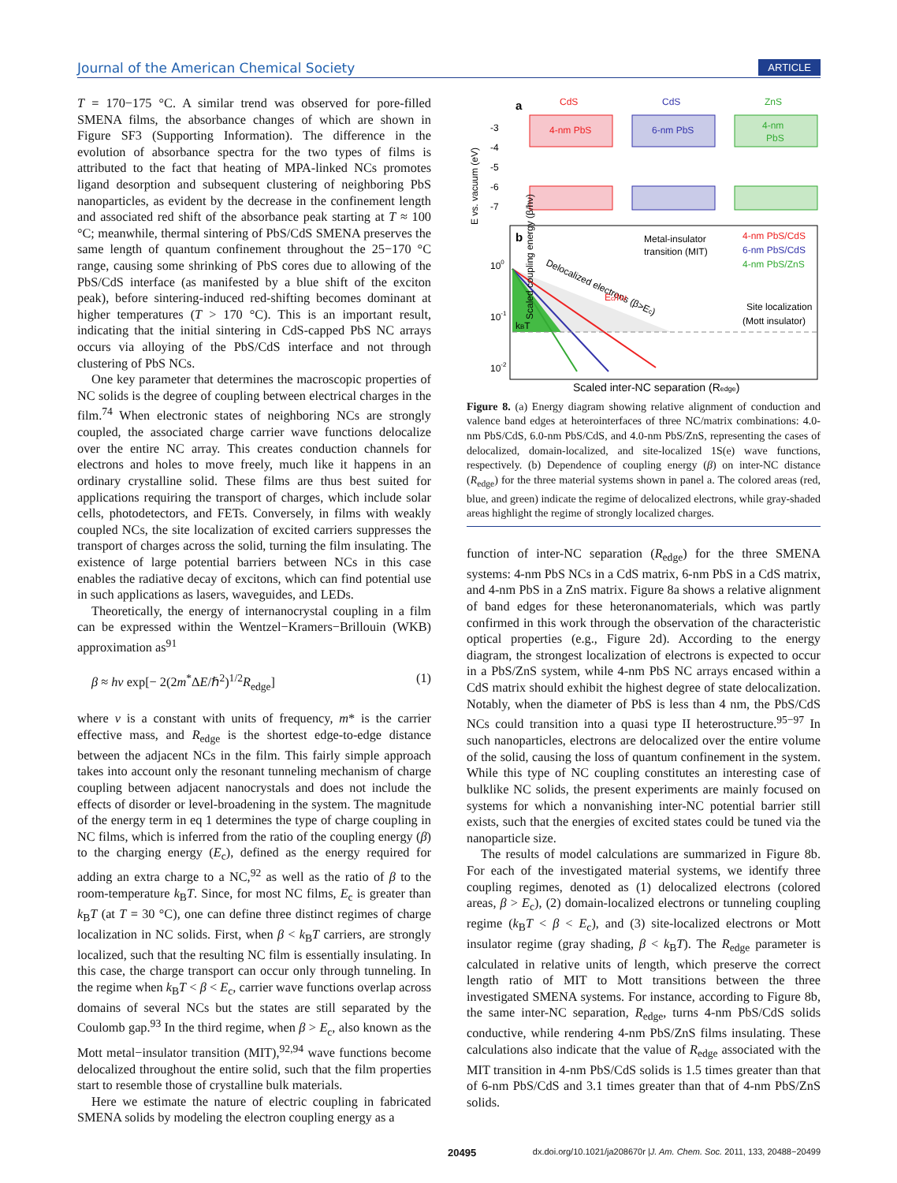Journal of the American Chemical Society ARTICLE
T = 170−175 °C. A similar trend was observed for pore-filled SMENA films, the absorbance changes of which are shown in Figure SF3 (Supporting Information). The difference in the evolution of absorbance spectra for the two types of films is attributed to the fact that heating of MPA-linked NCs promotes ligand desorption and subsequent clustering of neighboring PbS nanoparticles, as evident by the decrease in the confinement length and associated red shift of the absorbance peak starting at T ≈ 100 °C; meanwhile, thermal sintering of PbS/CdS SMENA preserves the same length of quantum confinement throughout the 25−170 °C range, causing some shrinking of PbS cores due to allowing of the PbS/CdS interface (as manifested by a blue shift of the exciton peak), before sintering-induced red-shifting becomes dominant at higher temperatures (T > 170 °C). This is an important result, indicating that the initial sintering in CdS-capped PbS NC arrays occurs via alloying of the PbS/CdS interface and not through clustering of PbS NCs.
One key parameter that determines the macroscopic properties of NC solids is the degree of coupling between electrical charges in the film.<sup>74</sup> When electronic states of neighboring NCs are strongly coupled, the associated charge carrier wave functions delocalize over the entire NC array. This creates conduction channels for electrons and holes to move freely, much like it happens in an ordinary crystalline solid. These films are thus best suited for applications requiring the transport of charges, which include solar cells, photodetectors, and FETs. Conversely, in films with weakly coupled NCs, the site localization of excited carriers suppresses the transport of charges across the solid, turning the film insulating. The existence of large potential barriers between NCs in this case enables the radiative decay of excitons, which can find potential use in such applications as lasers, waveguides, and LEDs.
Theoretically, the energy of internanocrystal coupling in a film can be expressed within the Wentzel−Kramers−Brillouin (WKB) approximation as<sup>91</sup>
β ≈ hν exp[− 2(2m<sup>*</sup>ΔE/ℏ<sup>2</sup>)<sup>1/2</sup>R<sub>edge</sub>] (1)
where ν is a constant with units of frequency, m* is the carrier effective mass, and R<sub>edge</sub> is the shortest edge-to-edge distance between the adjacent NCs in the film. This fairly simple approach takes into account only the resonant tunneling mechanism of charge coupling between adjacent nanocrystals and does not include the effects of disorder or level-broadening in the system. The magnitude of the energy term in eq 1 determines the type of charge coupling in NC films, which is inferred from the ratio of the coupling energy (β) to the charging energy (E<sub>c</sub>), defined as the energy required for adding an extra charge to a NC,<sup>92</sup> as well as the ratio of β to the room-temperature k<sub>B</sub>T. Since, for most NC films, E<sub>c</sub> is greater than k<sub>B</sub>T (at T = 30 °C), one can define three distinct regimes of charge localization in NC solids. First, when β < k<sub>B</sub>T carriers, are strongly localized, such that the resulting NC film is essentially insulating. In this case, the charge transport can occur only through tunneling. In the regime when k<sub>B</sub>T < β < E<sub>c</sub>, carrier wave functions overlap across domains of several NCs but the states are still separated by the Coulomb gap.<sup>93</sup> In the third regime, when β > E<sub>c</sub>, also known as the Mott metal−insulator transition (MIT),<sup>92,94</sup> wave functions become delocalized throughout the entire solid, such that the film properties start to resemble those of crystalline bulk materials.
Here we estimate the nature of electric coupling in fabricated SMENA solids by modeling the electron coupling energy as a
a
E vs. vacuum (eV)
-3
-4
-5
-6
-7
CdS
CdS
ZnS
4-nm PbS
6-nm PbS
4-nm
PbS
b
Scaled coupling energy (β/hν)
100
10-1
10-2
kBT
Metal-insulator
transition (MIT)
Delocalized electrons (β>Ec)
Ec/hν
4-nm PbS/CdS
6-nm PbS/CdS
4-nm PbS/ZnS
Site localization
(Mott insulator)
Scaled inter-NC separation (Redge)
Figure 8. (a) Energy diagram showing relative alignment of conduction and valence band edges at heterointerfaces of three NC/matrix combinations: 4.0-nm PbS/CdS, 6.0-nm PbS/CdS, and 4.0-nm PbS/ZnS, representing the cases of delocalized, domain-localized, and site-localized 1S(e) wave functions, respectively. (b) Dependence of coupling energy (β) on inter-NC distance (R<sub>edge</sub>) for the three material systems shown in panel a. The colored areas (red, blue, and green) indicate the regime of delocalized electrons, while gray-shaded areas highlight the regime of strongly localized charges.
function of inter-NC separation (R<sub>edge</sub>) for the three SMENA systems: 4-nm PbS NCs in a CdS matrix, 6-nm PbS in a CdS matrix, and 4-nm PbS in a ZnS matrix. Figure 8a shows a relative alignment of band edges for these heteronanomaterials, which was partly confirmed in this work through the observation of the characteristic optical properties (e.g., Figure 2d). According to the energy diagram, the strongest localization of electrons is expected to occur in a PbS/ZnS system, while 4-nm PbS NC arrays encased within a CdS matrix should exhibit the highest degree of state delocalization. Notably, when the diameter of PbS is less than 4 nm, the PbS/CdS NCs could transition into a quasi type II heterostructure.<sup>95−97</sup> In such nanoparticles, electrons are delocalized over the entire volume of the solid, causing the loss of quantum confinement in the system. While this type of NC coupling constitutes an interesting case of bulklike NC solids, the present experiments are mainly focused on systems for which a nonvanishing inter-NC potential barrier still exists, such that the energies of excited states could be tuned via the nanoparticle size.
The results of model calculations are summarized in Figure 8b. For each of the investigated material systems, we identify three coupling regimes, denoted as (1) delocalized electrons (colored areas, β > E<sub>c</sub>), (2) domain-localized electrons or tunneling coupling regime (k<sub>B</sub>T < β < E<sub>c</sub>), and (3) site-localized electrons or Mott insulator regime (gray shading, β < k<sub>B</sub>T). The R<sub>edge</sub> parameter is calculated in relative units of length, which preserve the correct length ratio of MIT to Mott transitions between the three investigated SMENA systems. For instance, according to Figure 8b, the same inter-NC separation, R<sub>edge</sub>, turns 4-nm PbS/CdS solids conductive, while rendering 4-nm PbS/ZnS films insulating. These calculations also indicate that the value of R<sub>edge</sub> associated with the MIT transition in 4-nm PbS/CdS solids is 1.5 times greater than that of 6-nm PbS/CdS and 3.1 times greater than that of 4-nm PbS/ZnS solids.
20495 dx.doi.org/10.1021/ja208670r |J. Am. Chem. Soc. 2011, 133, 20488−20499